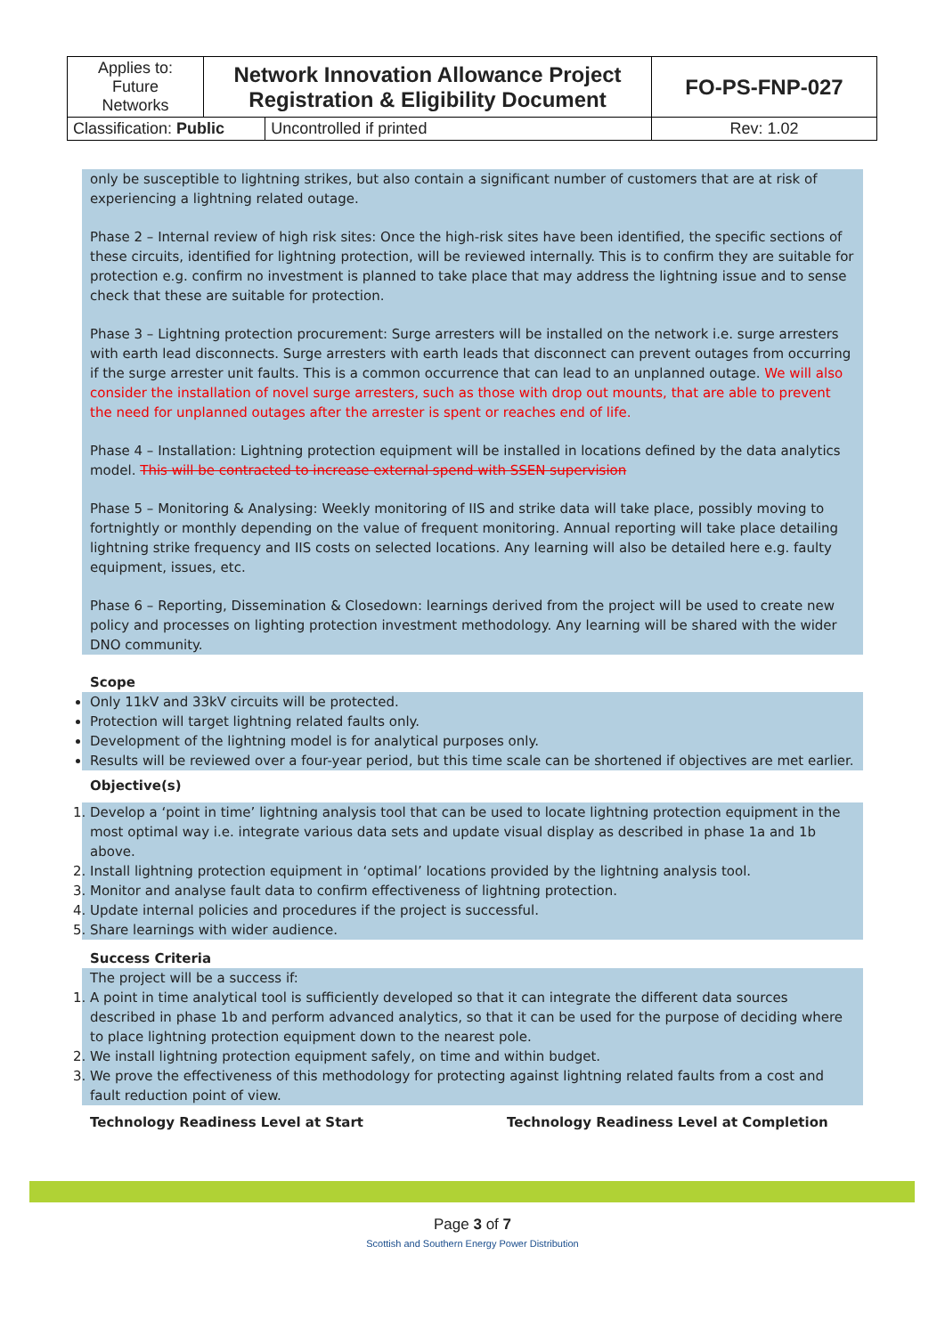| Applies to: Future Networks | Network Innovation Allowance Project Registration & Eligibility Document | | FO-PS-FNP-027 |
| Classification: Public | | Uncontrolled if printed | Rev: 1.02 |
only be susceptible to lightning strikes, but also contain a significant number of customers that are at risk of experiencing a lightning related outage.
Phase 2 – Internal review of high risk sites: Once the high-risk sites have been identified, the specific sections of these circuits, identified for lightning protection, will be reviewed internally. This is to confirm they are suitable for protection e.g. confirm no investment is planned to take place that may address the lightning issue and to sense check that these are suitable for protection.
Phase 3 – Lightning protection procurement: Surge arresters will be installed on the network i.e. surge arresters with earth lead disconnects. Surge arresters with earth leads that disconnect can prevent outages from occurring if the surge arrester unit faults. This is a common occurrence that can lead to an unplanned outage. We will also consider the installation of novel surge arresters, such as those with drop out mounts, that are able to prevent the need for unplanned outages after the arrester is spent or reaches end of life.
Phase 4 – Installation: Lightning protection equipment will be installed in locations defined by the data analytics model. This will be contracted to increase external spend with SSEN supervision
Phase 5 – Monitoring & Analysing: Weekly monitoring of IIS and strike data will take place, possibly moving to fortnightly or monthly depending on the value of frequent monitoring. Annual reporting will take place detailing lightning strike frequency and IIS costs on selected locations. Any learning will also be detailed here e.g. faulty equipment, issues, etc.
Phase 6 – Reporting, Dissemination & Closedown: learnings derived from the project will be used to create new policy and processes on lighting protection investment methodology. Any learning will be shared with the wider DNO community.
Scope
Only 11kV and 33kV circuits will be protected.
Protection will target lightning related faults only.
Development of the lightning model is for analytical purposes only.
Results will be reviewed over a four-year period, but this time scale can be shortened if objectives are met earlier.
Objective(s)
1. Develop a ‘point in time’ lightning analysis tool that can be used to locate lightning protection equipment in the most optimal way i.e. integrate various data sets and update visual display as described in phase 1a and 1b above.
2. Install lightning protection equipment in ‘optimal’ locations provided by the lightning analysis tool.
3. Monitor and analyse fault data to confirm effectiveness of lightning protection.
4. Update internal policies and procedures if the project is successful.
5. Share learnings with wider audience.
Success Criteria
The project will be a success if:
1. A point in time analytical tool is sufficiently developed so that it can integrate the different data sources described in phase 1b and perform advanced analytics, so that it can be used for the purpose of deciding where to place lightning protection equipment down to the nearest pole.
2. We install lightning protection equipment safely, on time and within budget.
3. We prove the effectiveness of this methodology for protecting against lightning related faults from a cost and fault reduction point of view.
Technology Readiness Level at Start Technology Readiness Level at Completion
Page 3 of 7
Scottish and Southern Energy Power Distribution